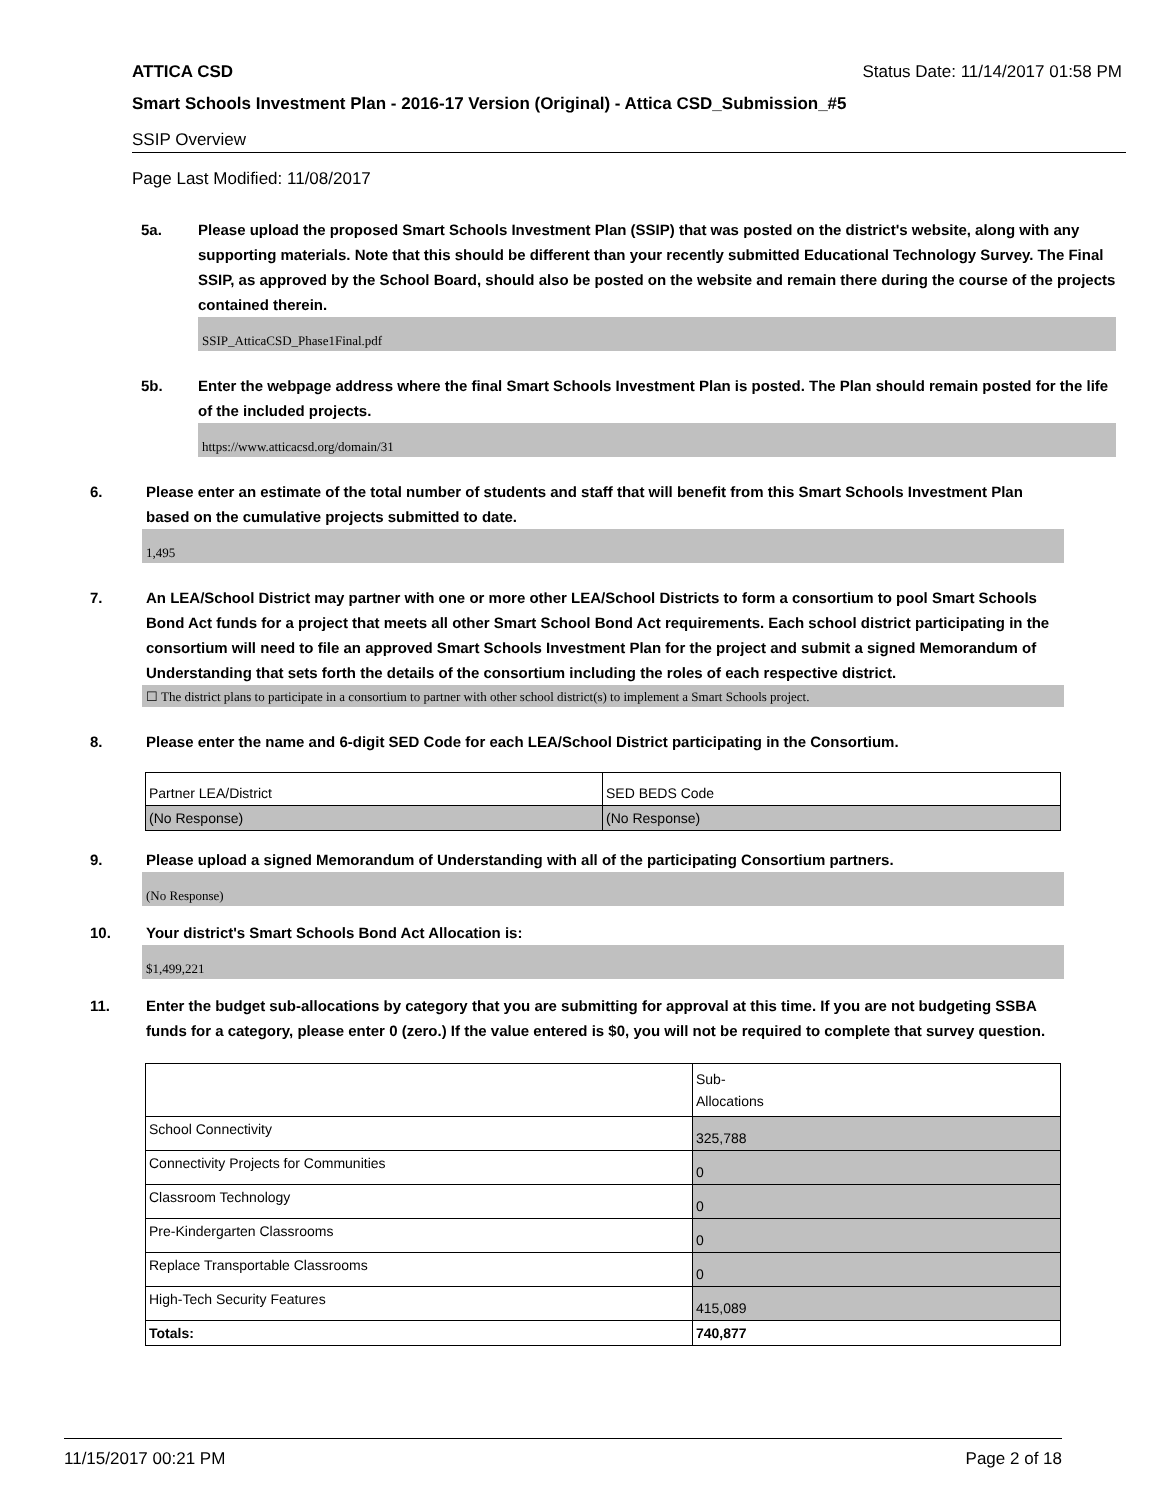ATTICA CSD Status Date: 11/14/2017 01:58 PM
Smart Schools Investment Plan - 2016-17 Version (Original) - Attica CSD_Submission_#5
SSIP Overview
Page Last Modified: 11/08/2017
5a. Please upload the proposed Smart Schools Investment Plan (SSIP) that was posted on the district's website, along with any supporting materials. Note that this should be different than your recently submitted Educational Technology Survey. The Final SSIP, as approved by the School Board, should also be posted on the website and remain there during the course of the projects contained therein.
SSIP_AtticaCSD_Phase1Final.pdf
5b. Enter the webpage address where the final Smart Schools Investment Plan is posted. The Plan should remain posted for the life of the included projects.
https://www.atticacsd.org/domain/31
6. Please enter an estimate of the total number of students and staff that will benefit from this Smart Schools Investment Plan based on the cumulative projects submitted to date.
1,495
7. An LEA/School District may partner with one or more other LEA/School Districts to form a consortium to pool Smart Schools Bond Act funds for a project that meets all other Smart School Bond Act requirements. Each school district participating in the consortium will need to file an approved Smart Schools Investment Plan for the project and submit a signed Memorandum of Understanding that sets forth the details of the consortium including the roles of each respective district.
☐ The district plans to participate in a consortium to partner with other school district(s) to implement a Smart Schools project.
8. Please enter the name and 6-digit SED Code for each LEA/School District participating in the Consortium.
| Partner LEA/District | SED BEDS Code |
| (No Response) | (No Response) |
9. Please upload a signed Memorandum of Understanding with all of the participating Consortium partners.
(No Response)
10. Your district's Smart Schools Bond Act Allocation is:
$1,499,221
11. Enter the budget sub-allocations by category that you are submitting for approval at this time. If you are not budgeting SSBA funds for a category, please enter 0 (zero.) If the value entered is $0, you will not be required to complete that survey question.
| | Sub- Allocations |
| School Connectivity | 325,788 |
| Connectivity Projects for Communities | 0 |
| Classroom Technology | 0 |
| Pre-Kindergarten Classrooms | 0 |
| Replace Transportable Classrooms | 0 |
| High-Tech Security Features | 415,089 |
| Totals: | 740,877 |
11/15/2017 00:21 PM Page 2 of 18